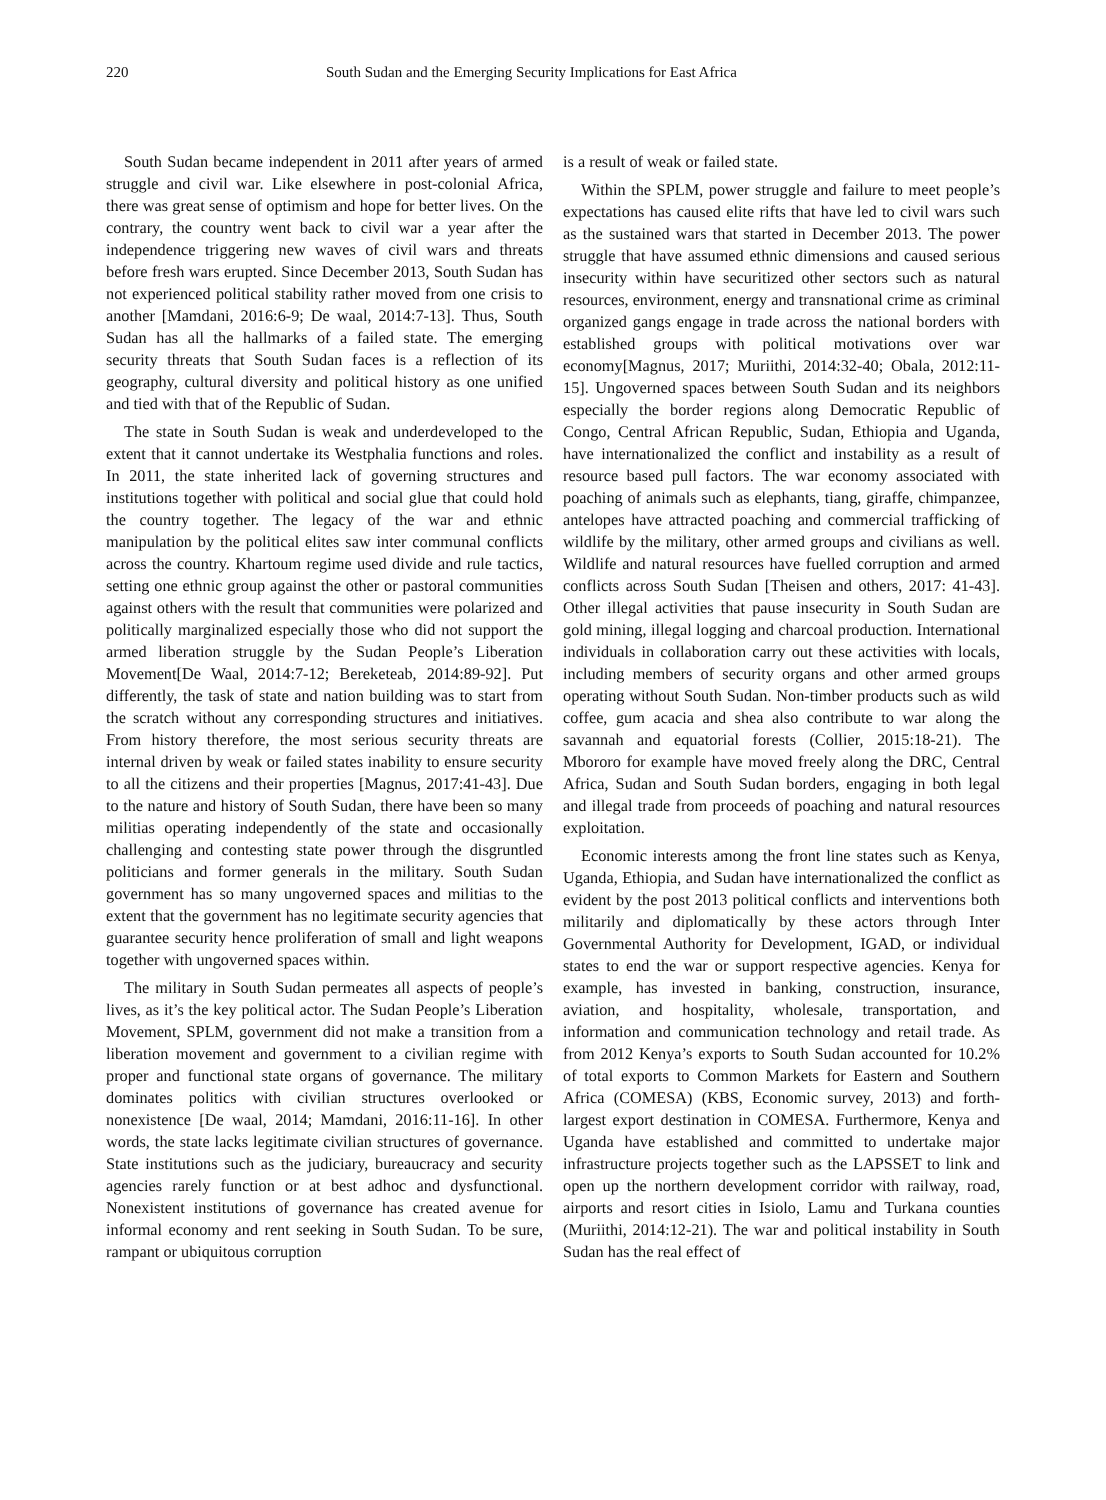220 South Sudan and the Emerging Security Implications for East Africa
South Sudan became independent in 2011 after years of armed struggle and civil war. Like elsewhere in post-colonial Africa, there was great sense of optimism and hope for better lives. On the contrary, the country went back to civil war a year after the independence triggering new waves of civil wars and threats before fresh wars erupted. Since December 2013, South Sudan has not experienced political stability rather moved from one crisis to another [Mamdani, 2016:6-9; De waal, 2014:7-13]. Thus, South Sudan has all the hallmarks of a failed state. The emerging security threats that South Sudan faces is a reflection of its geography, cultural diversity and political history as one unified and tied with that of the Republic of Sudan.
The state in South Sudan is weak and underdeveloped to the extent that it cannot undertake its Westphalia functions and roles. In 2011, the state inherited lack of governing structures and institutions together with political and social glue that could hold the country together. The legacy of the war and ethnic manipulation by the political elites saw inter communal conflicts across the country. Khartoum regime used divide and rule tactics, setting one ethnic group against the other or pastoral communities against others with the result that communities were polarized and politically marginalized especially those who did not support the armed liberation struggle by the Sudan People’s Liberation Movement[De Waal, 2014:7-12; Bereketeab, 2014:89-92]. Put differently, the task of state and nation building was to start from the scratch without any corresponding structures and initiatives. From history therefore, the most serious security threats are internal driven by weak or failed states inability to ensure security to all the citizens and their properties [Magnus, 2017:41-43]. Due to the nature and history of South Sudan, there have been so many militias operating independently of the state and occasionally challenging and contesting state power through the disgruntled politicians and former generals in the military. South Sudan government has so many ungoverned spaces and militias to the extent that the government has no legitimate security agencies that guarantee security hence proliferation of small and light weapons together with ungoverned spaces within.
The military in South Sudan permeates all aspects of people’s lives, as it’s the key political actor. The Sudan People’s Liberation Movement, SPLM, government did not make a transition from a liberation movement and government to a civilian regime with proper and functional state organs of governance. The military dominates politics with civilian structures overlooked or nonexistence [De waal, 2014; Mamdani, 2016:11-16]. In other words, the state lacks legitimate civilian structures of governance. State institutions such as the judiciary, bureaucracy and security agencies rarely function or at best adhoc and dysfunctional. Nonexistent institutions of governance has created avenue for informal economy and rent seeking in South Sudan. To be sure, rampant or ubiquitous corruption
is a result of weak or failed state.
Within the SPLM, power struggle and failure to meet people’s expectations has caused elite rifts that have led to civil wars such as the sustained wars that started in December 2013. The power struggle that have assumed ethnic dimensions and caused serious insecurity within have securitized other sectors such as natural resources, environment, energy and transnational crime as criminal organized gangs engage in trade across the national borders with established groups with political motivations over war economy[Magnus, 2017; Muriithi, 2014:32-40; Obala, 2012:11-15]. Ungoverned spaces between South Sudan and its neighbors especially the border regions along Democratic Republic of Congo, Central African Republic, Sudan, Ethiopia and Uganda, have internationalized the conflict and instability as a result of resource based pull factors. The war economy associated with poaching of animals such as elephants, tiang, giraffe, chimpanzee, antelopes have attracted poaching and commercial trafficking of wildlife by the military, other armed groups and civilians as well. Wildlife and natural resources have fuelled corruption and armed conflicts across South Sudan [Theisen and others, 2017: 41-43]. Other illegal activities that pause insecurity in South Sudan are gold mining, illegal logging and charcoal production. International individuals in collaboration carry out these activities with locals, including members of security organs and other armed groups operating without South Sudan. Non-timber products such as wild coffee, gum acacia and shea also contribute to war along the savannah and equatorial forests (Collier, 2015:18-21). The Mbororo for example have moved freely along the DRC, Central Africa, Sudan and South Sudan borders, engaging in both legal and illegal trade from proceeds of poaching and natural resources exploitation.
Economic interests among the front line states such as Kenya, Uganda, Ethiopia, and Sudan have internationalized the conflict as evident by the post 2013 political conflicts and interventions both militarily and diplomatically by these actors through Inter Governmental Authority for Development, IGAD, or individual states to end the war or support respective agencies. Kenya for example, has invested in banking, construction, insurance, aviation, and hospitality, wholesale, transportation, and information and communication technology and retail trade. As from 2012 Kenya’s exports to South Sudan accounted for 10.2% of total exports to Common Markets for Eastern and Southern Africa (COMESA) (KBS, Economic survey, 2013) and forth-largest export destination in COMESA. Furthermore, Kenya and Uganda have established and committed to undertake major infrastructure projects together such as the LAPSSET to link and open up the northern development corridor with railway, road, airports and resort cities in Isiolo, Lamu and Turkana counties (Muriithi, 2014:12-21). The war and political instability in South Sudan has the real effect of